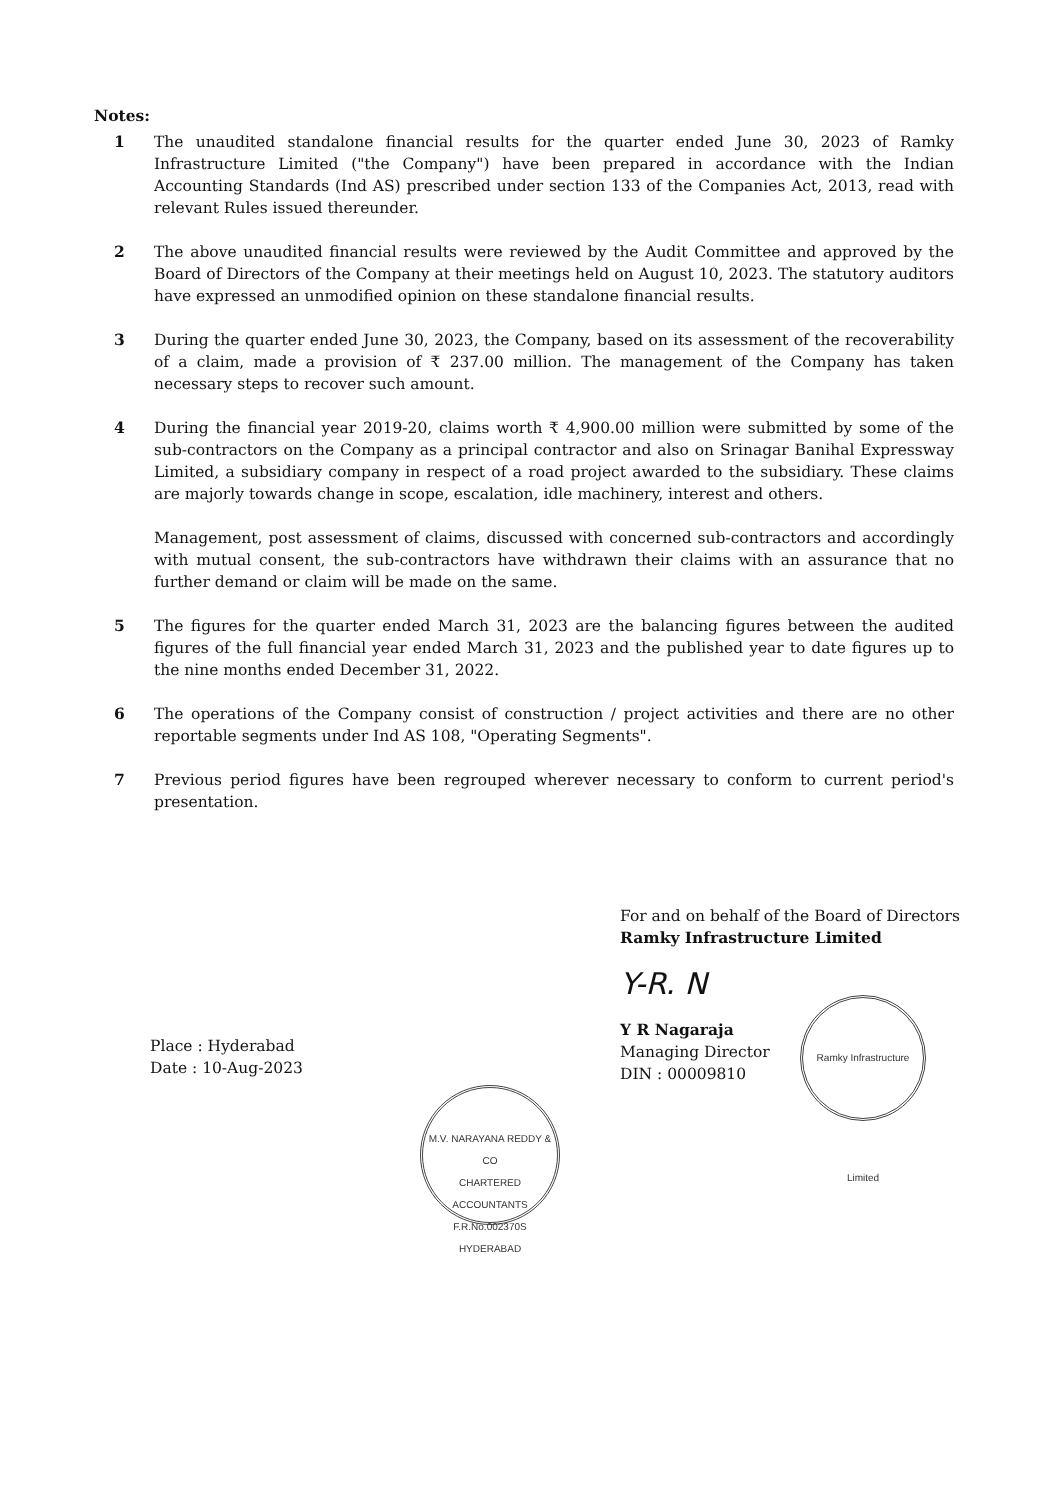Notes:
1 The unaudited standalone financial results for the quarter ended June 30, 2023 of Ramky Infrastructure Limited ("the Company") have been prepared in accordance with the Indian Accounting Standards (Ind AS) prescribed under section 133 of the Companies Act, 2013, read with relevant Rules issued thereunder.
2 The above unaudited financial results were reviewed by the Audit Committee and approved by the Board of Directors of the Company at their meetings held on August 10, 2023. The statutory auditors have expressed an unmodified opinion on these standalone financial results.
3 During the quarter ended June 30, 2023, the Company, based on its assessment of the recoverability of a claim, made a provision of ₹ 237.00 million. The management of the Company has taken necessary steps to recover such amount.
4 During the financial year 2019-20, claims worth ₹ 4,900.00 million were submitted by some of the sub-contractors on the Company as a principal contractor and also on Srinagar Banihal Expressway Limited, a subsidiary company in respect of a road project awarded to the subsidiary. These claims are majorly towards change in scope, escalation, idle machinery, interest and others.
Management, post assessment of claims, discussed with concerned sub-contractors and accordingly with mutual consent, the sub-contractors have withdrawn their claims with an assurance that no further demand or claim will be made on the same.
5 The figures for the quarter ended March 31, 2023 are the balancing figures between the audited figures of the full financial year ended March 31, 2023 and the published year to date figures up to the nine months ended December 31, 2022.
6 The operations of the Company consist of construction / project activities and there are no other reportable segments under Ind AS 108, "Operating Segments".
7 Previous period figures have been regrouped wherever necessary to conform to current period's presentation.
Place : Hyderabad
Date : 10-Aug-2023
For and on behalf of the Board of Directors
Ramky Infrastructure Limited
Y-R. N
Y R Nagaraja
Managing Director
DIN : 00009810
Ramky Infrastructure Limited
M.V. NARAYANA REDDY & CO
CHARTERED
ACCOUNTANTS
F.R.No.002370S
HYDERABAD